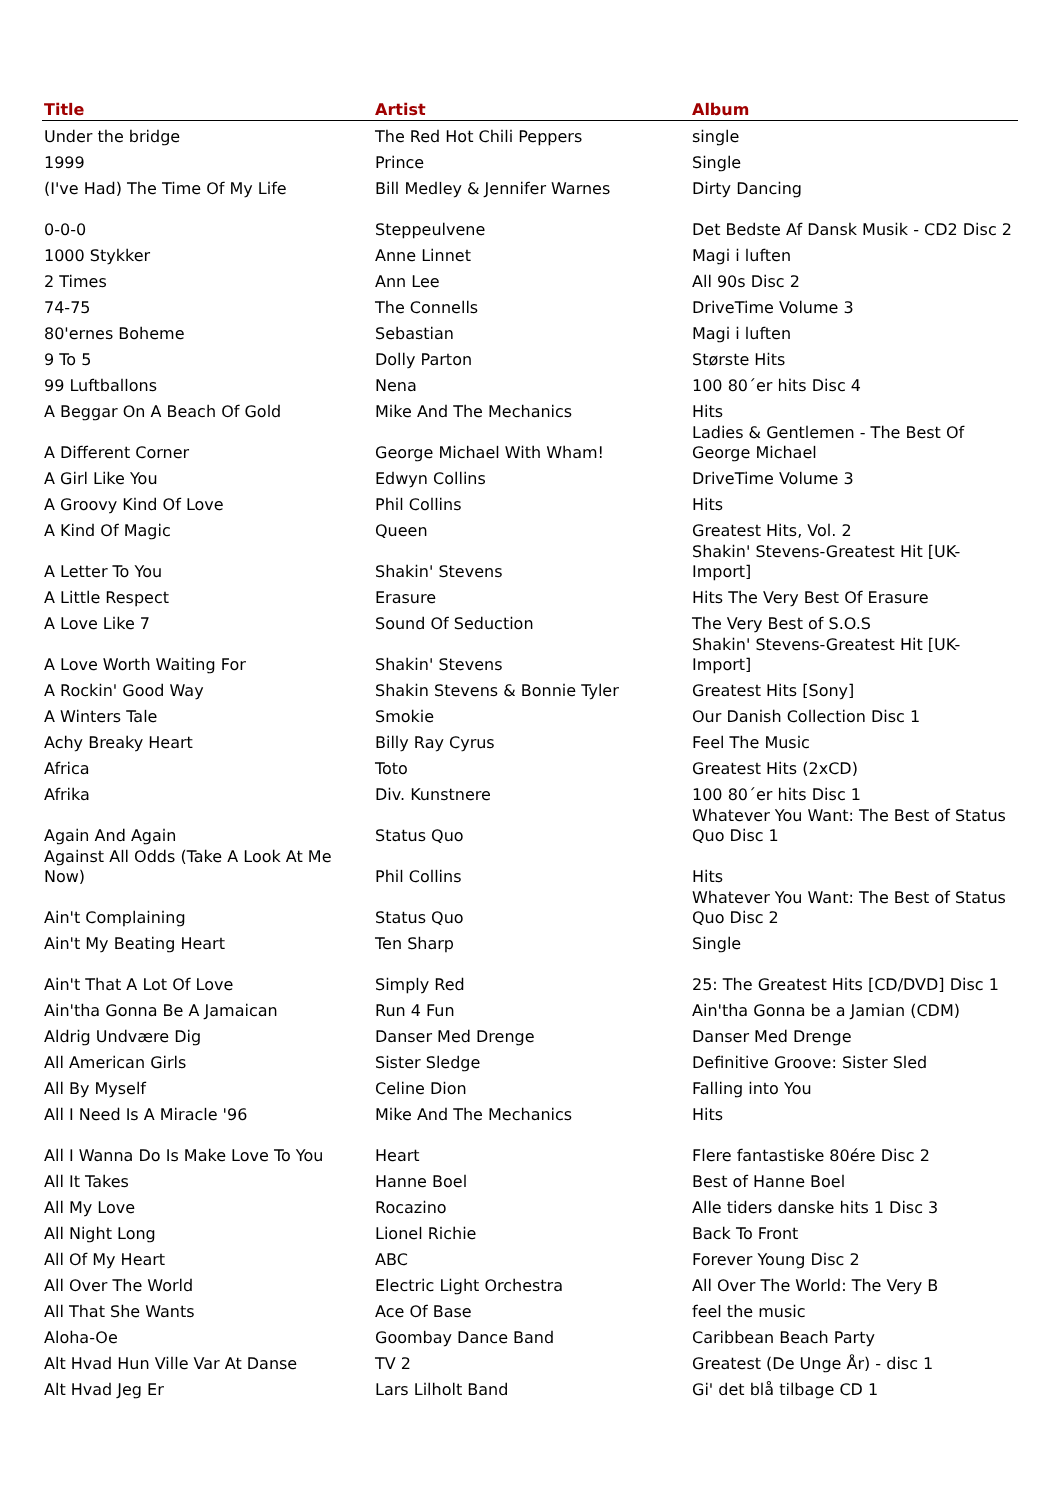| Title | Artist | Album |
| --- | --- | --- |
| Under the bridge | The Red Hot Chili Peppers | single |
| 1999 | Prince | Single |
| (I've Had) The Time Of My Life | Bill Medley & Jennifer Warnes | Dirty Dancing |
| 0-0-0 | Steppeulvene | Det Bedste Af Dansk Musik - CD2 Disc 2 |
| 1000 Stykker | Anne Linnet | Magi i luften |
| 2 Times | Ann Lee | All 90s Disc 2 |
| 74-75 | The Connells | DriveTime Volume 3 |
| 80'ernes Boheme | Sebastian | Magi i luften |
| 9 To 5 | Dolly Parton | Største Hits |
| 99 Luftballons | Nena | 100 80´er hits Disc 4 |
| A Beggar On A Beach Of Gold | Mike And The Mechanics | Hits |
| A Different Corner | George Michael With Wham! | Ladies & Gentlemen - The Best Of George Michael |
| A Girl Like You | Edwyn Collins | DriveTime Volume 3 |
| A Groovy Kind Of Love | Phil Collins | Hits |
| A Kind Of Magic | Queen | Greatest Hits, Vol. 2 |
| A Letter To You | Shakin' Stevens | Shakin' Stevens-Greatest Hit [UK-Import] |
| A Little Respect | Erasure | Hits The Very Best Of Erasure |
| A Love Like 7 | Sound Of Seduction | The Very Best of S.O.S |
| A Love Worth Waiting For | Shakin' Stevens | Shakin' Stevens-Greatest Hit [UK-Import] |
| A Rockin' Good Way | Shakin Stevens & Bonnie Tyler | Greatest Hits [Sony] |
| A Winters Tale | Smokie | Our Danish Collection Disc 1 |
| Achy Breaky Heart | Billy Ray Cyrus | Feel The Music |
| Africa | Toto | Greatest Hits (2xCD) |
| Afrika | Div. Kunstnere | 100 80´er hits Disc 1 |
| Again And Again | Status Quo | Whatever You Want: The Best of Status Quo Disc 1 |
| Against All Odds (Take A Look At Me Now) | Phil Collins | Hits |
| Ain't Complaining | Status Quo | Whatever You Want: The Best of Status Quo Disc 2 |
| Ain't My Beating Heart | Ten Sharp | Single |
| Ain't That A Lot Of Love | Simply Red | 25: The Greatest Hits [CD/DVD] Disc 1 |
| Ain'tha Gonna Be A Jamaican | Run 4 Fun | Ain'tha Gonna be a Jamian (CDM) |
| Aldrig Undvære Dig | Danser Med Drenge | Danser Med Drenge |
| All American Girls | Sister Sledge | Definitive Groove: Sister Sled |
| All By Myself | Celine Dion | Falling into You |
| All I Need Is A Miracle '96 | Mike And The Mechanics | Hits |
| All I Wanna Do Is Make Love To You | Heart | Flere fantastiske 80ére Disc 2 |
| All It Takes | Hanne Boel | Best of Hanne Boel |
| All My Love | Rocazino | Alle tiders danske hits 1 Disc 3 |
| All Night Long | Lionel Richie | Back To Front |
| All Of My Heart | ABC | Forever Young Disc 2 |
| All Over The World | Electric Light Orchestra | All Over The World: The Very B |
| All That She Wants | Ace Of Base | feel the music |
| Aloha-Oe | Goombay Dance Band | Caribbean Beach Party |
| Alt Hvad Hun Ville Var At Danse | TV 2 | Greatest (De Unge År) - disc 1 |
| Alt Hvad Jeg Er | Lars Lilholt Band | Gi' det blå tilbage CD 1 |